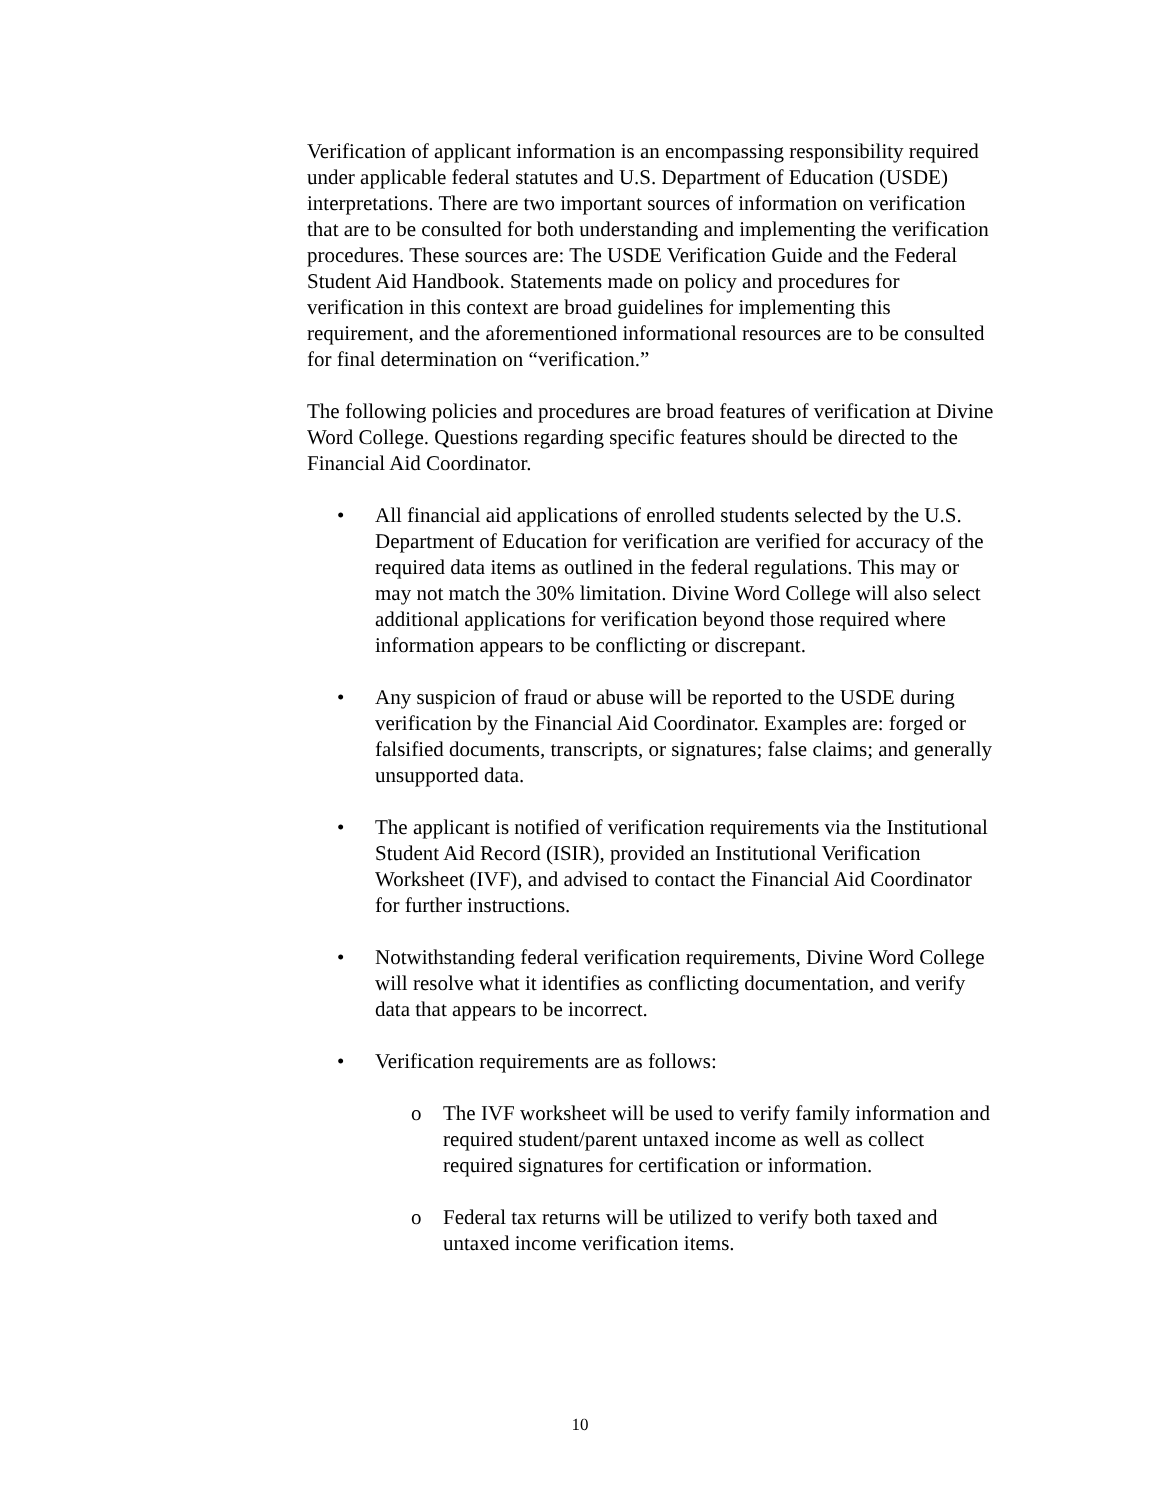Verification of applicant information is an encompassing responsibility required under applicable federal statutes and U.S. Department of Education (USDE) interpretations. There are two important sources of information on verification that are to be consulted for both understanding and implementing the verification procedures. These sources are: The USDE Verification Guide and the Federal Student Aid Handbook. Statements made on policy and procedures for verification in this context are broad guidelines for implementing this requirement, and the aforementioned informational resources are to be consulted for final determination on “verification.”
The following policies and procedures are broad features of verification at Divine Word College. Questions regarding specific features should be directed to the Financial Aid Coordinator.
• All financial aid applications of enrolled students selected by the U.S. Department of Education for verification are verified for accuracy of the required data items as outlined in the federal regulations. This may or may not match the 30% limitation. Divine Word College will also select additional applications for verification beyond those required where information appears to be conflicting or discrepant.
• Any suspicion of fraud or abuse will be reported to the USDE during verification by the Financial Aid Coordinator. Examples are: forged or falsified documents, transcripts, or signatures; false claims; and generally unsupported data.
• The applicant is notified of verification requirements via the Institutional Student Aid Record (ISIR), provided an Institutional Verification Worksheet (IVF), and advised to contact the Financial Aid Coordinator for further instructions.
• Notwithstanding federal verification requirements, Divine Word College will resolve what it identifies as conflicting documentation, and verify data that appears to be incorrect.
• Verification requirements are as follows:
o The IVF worksheet will be used to verify family information and required student/parent untaxed income as well as collect required signatures for certification or information.
o Federal tax returns will be utilized to verify both taxed and untaxed income verification items.
10